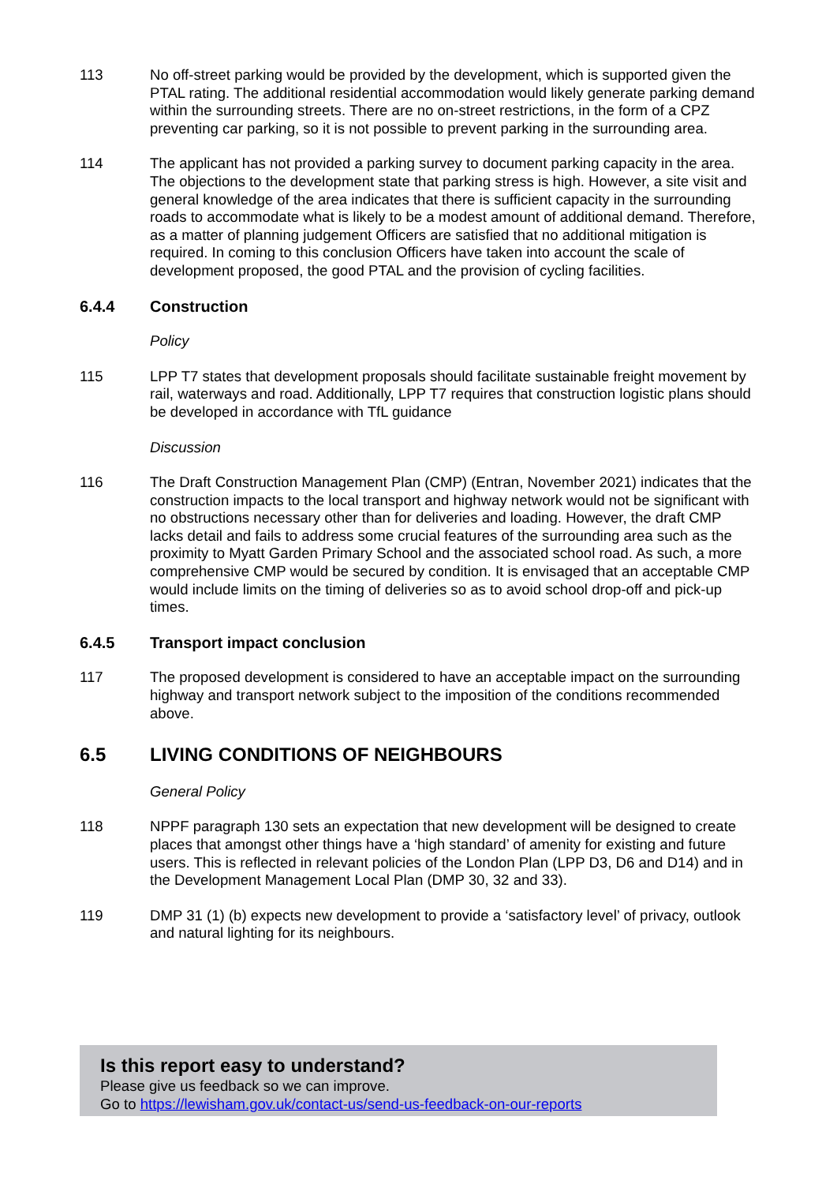113 No off-street parking would be provided by the development, which is supported given the PTAL rating. The additional residential accommodation would likely generate parking demand within the surrounding streets. There are no on-street restrictions, in the form of a CPZ preventing car parking, so it is not possible to prevent parking in the surrounding area.
114 The applicant has not provided a parking survey to document parking capacity in the area. The objections to the development state that parking stress is high. However, a site visit and general knowledge of the area indicates that there is sufficient capacity in the surrounding roads to accommodate what is likely to be a modest amount of additional demand. Therefore, as a matter of planning judgement Officers are satisfied that no additional mitigation is required. In coming to this conclusion Officers have taken into account the scale of development proposed, the good PTAL and the provision of cycling facilities.
6.4.4 Construction
Policy
115 LPP T7 states that development proposals should facilitate sustainable freight movement by rail, waterways and road. Additionally, LPP T7 requires that construction logistic plans should be developed in accordance with TfL guidance
Discussion
116 The Draft Construction Management Plan (CMP) (Entran, November 2021) indicates that the construction impacts to the local transport and highway network would not be significant with no obstructions necessary other than for deliveries and loading. However, the draft CMP lacks detail and fails to address some crucial features of the surrounding area such as the proximity to Myatt Garden Primary School and the associated school road. As such, a more comprehensive CMP would be secured by condition. It is envisaged that an acceptable CMP would include limits on the timing of deliveries so as to avoid school drop-off and pick-up times.
6.4.5 Transport impact conclusion
117 The proposed development is considered to have an acceptable impact on the surrounding highway and transport network subject to the imposition of the conditions recommended above.
6.5 LIVING CONDITIONS OF NEIGHBOURS
General Policy
118 NPPF paragraph 130 sets an expectation that new development will be designed to create places that amongst other things have a ‘high standard’ of amenity for existing and future users. This is reflected in relevant policies of the London Plan (LPP D3, D6 and D14) and in the Development Management Local Plan (DMP 30, 32 and 33).
119 DMP 31 (1) (b) expects new development to provide a ‘satisfactory level’ of privacy, outlook and natural lighting for its neighbours.
Is this report easy to understand?
Please give us feedback so we can improve.
Go to https://lewisham.gov.uk/contact-us/send-us-feedback-on-our-reports